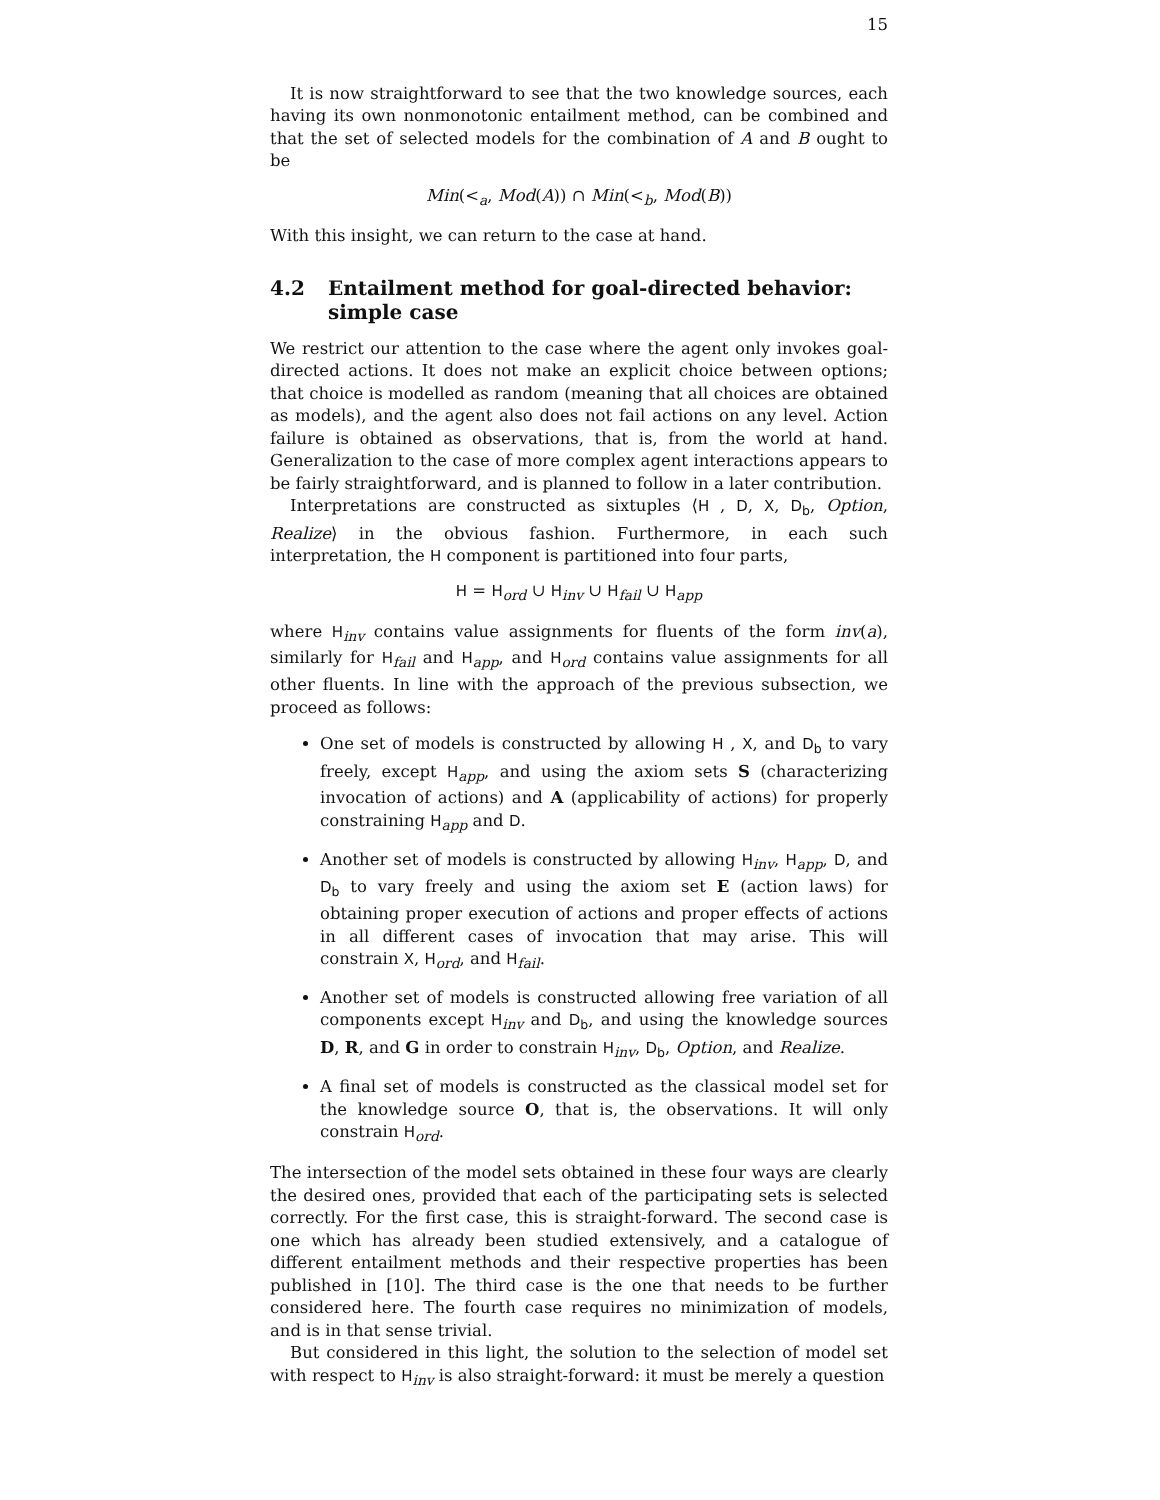15
It is now straightforward to see that the two knowledge sources, each having its own nonmonotonic entailment method, can be combined and that the set of selected models for the combination of A and B ought to be
Min(<<sub>a</sub>, Mod(A)) ∩ Min(<<sub>b</sub>, Mod(B))
With this insight, we can return to the case at hand.
4.2 Entailment method for goal-directed behavior: simple case
We restrict our attention to the case where the agent only invokes goal-directed actions. It does not make an explicit choice between options; that choice is modelled as random (meaning that all choices are obtained as models), and the agent also does not fail actions on any level. Action failure is obtained as observations, that is, from the world at hand. Generalization to the case of more complex agent interactions appears to be fairly straightforward, and is planned to follow in a later contribution.
Interpretations are constructed as sixtuples ⟨H , D, X, D<sub>b</sub>, Option, Realize⟩ in the obvious fashion. Furthermore, in each such interpretation, the H component is partitioned into four parts,
H = H<sub>ord</sub> ∪ H<sub>inv</sub> ∪ H<sub>fail</sub> ∪ H<sub>app</sub>
where H<sub>inv</sub> contains value assignments for fluents of the form inv(a), similarly for H<sub>fail</sub> and H<sub>app</sub>, and H<sub>ord</sub> contains value assignments for all other fluents. In line with the approach of the previous subsection, we proceed as follows:
One set of models is constructed by allowing H , X, and D<sub>b</sub> to vary freely, except H<sub>app</sub>, and using the axiom sets S (characterizing invocation of actions) and A (applicability of actions) for properly constraining H<sub>app</sub> and D.
Another set of models is constructed by allowing H<sub>inv</sub>, H<sub>app</sub>, D, and D<sub>b</sub> to vary freely and using the axiom set E (action laws) for obtaining proper execution of actions and proper effects of actions in all different cases of invocation that may arise. This will constrain X, H<sub>ord</sub>, and H<sub>fail</sub>.
Another set of models is constructed allowing free variation of all components except H<sub>inv</sub> and D<sub>b</sub>, and using the knowledge sources D, R, and G in order to constrain H<sub>inv</sub>, D<sub>b</sub>, Option, and Realize.
A final set of models is constructed as the classical model set for the knowledge source O, that is, the observations. It will only constrain H<sub>ord</sub>.
The intersection of the model sets obtained in these four ways are clearly the desired ones, provided that each of the participating sets is selected correctly. For the first case, this is straight-forward. The second case is one which has already been studied extensively, and a catalogue of different entailment methods and their respective properties has been published in [10]. The third case is the one that needs to be further considered here. The fourth case requires no minimization of models, and is in that sense trivial.
But considered in this light, the solution to the selection of model set with respect to H<sub>inv</sub> is also straight-forward: it must be merely a question